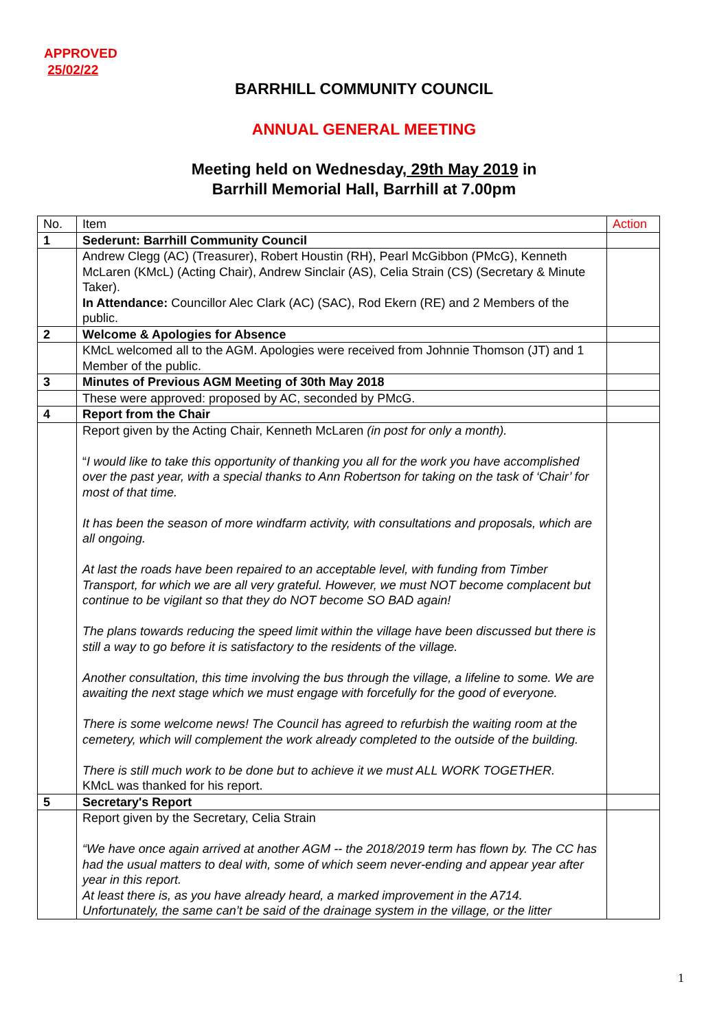APPROVED
25/02/22
BARRHILL COMMUNITY COUNCIL
ANNUAL GENERAL MEETING
Meeting held on Wednesday, 29th May 2019 in
Barrhill Memorial Hall, Barrhill at 7.00pm
| No. | Item | Action |
| --- | --- | --- |
| 1 | Sederunt: Barrhill Community Council | |
| | Andrew Clegg (AC) (Treasurer), Robert Houstin (RH), Pearl McGibbon (PMcG), Kenneth McLaren (KMcL) (Acting Chair), Andrew Sinclair (AS), Celia Strain (CS) (Secretary & Minute Taker). In Attendance: Councillor Alec Clark (AC) (SAC), Rod Ekern (RE) and 2 Members of the public. | |
| 2 | Welcome & Apologies for Absence | |
| | KMcL welcomed all to the AGM. Apologies were received from Johnnie Thomson (JT) and 1 Member of the public. | |
| 3 | Minutes of Previous AGM Meeting of 30th May 2018 | |
| | These were approved: proposed by AC, seconded by PMcG. | |
| 4 | Report from the Chair | |
| | Report given by the Acting Chair, Kenneth McLaren (in post for only a month). “ I would like to take this opportunity of thanking you all for the work you have accomplished over the past year, with a special thanks to Ann Robertson for taking on the task of ‘Chair’ for most of that time. It has been the season of more windfarm activity, with consultations and proposals, which are all ongoing. At last the roads have been repaired to an acceptable level, with funding from Timber Transport, for which we are all very grateful. However, we must NOT become complacent but continue to be vigilant so that they do NOT become SO BAD again! The plans towards reducing the speed limit within the village have been discussed but there is still a way to go before it is satisfactory to the residents of the village. Another consultation, this time involving the bus through the village, a lifeline to some. We are awaiting the next stage which we must engage with forcefully for the good of everyone. There is some welcome news! The Council has agreed to refurbish the waiting room at the cemetery, which will complement the work already completed to the outside of the building. There is still much work to be done but to achieve it we must ALL WORK TOGETHER. KMcL was thanked for his report. | |
| 5 | Secretary's Report | |
| | Report given by the Secretary, Celia Strain “We have once again arrived at another AGM -- the 2018/2019 term has flown by. The CC has had the usual matters to deal with, some of which seem never-ending and appear year after year in this report. At least there is, as you have already heard, a marked improvement in the A714. Unfortunately, the same can’t be said of the drainage system in the village, or the litter | |
1